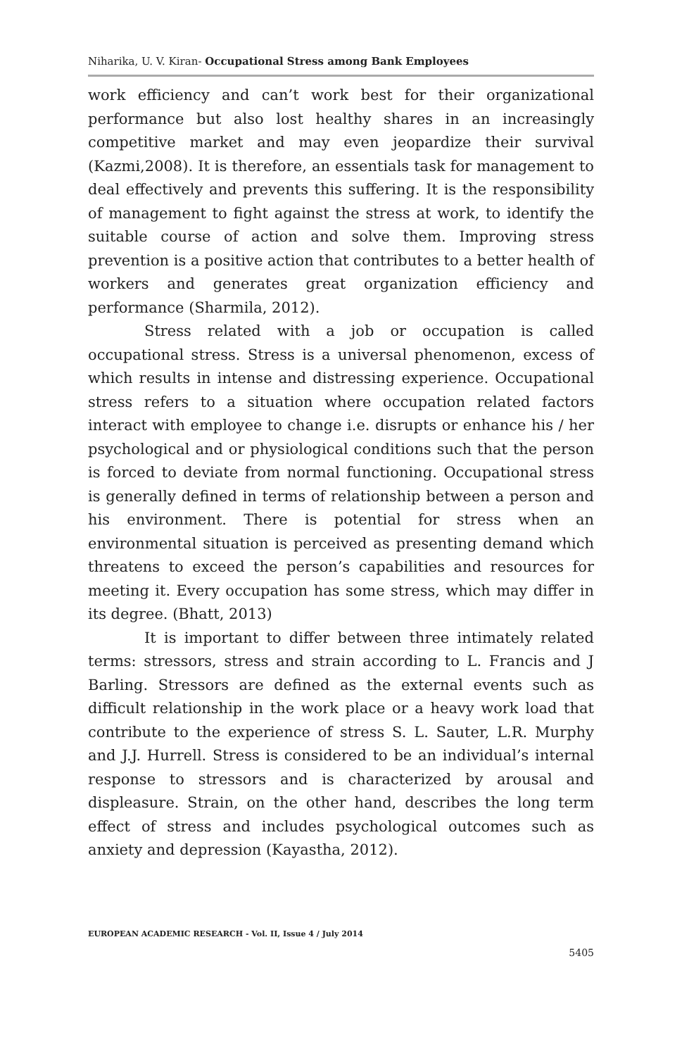Niharika, U. V. Kiran- Occupational Stress among Bank Employees
work efficiency and can’t work best for their organizational performance but also lost healthy shares in an increasingly competitive market and may even jeopardize their survival (Kazmi,2008). It is therefore, an essentials task for management to deal effectively and prevents this suffering. It is the responsibility of management to fight against the stress at work, to identify the suitable course of action and solve them. Improving stress prevention is a positive action that contributes to a better health of workers and generates great organization efficiency and performance (Sharmila, 2012).
Stress related with a job or occupation is called occupational stress. Stress is a universal phenomenon, excess of which results in intense and distressing experience. Occupational stress refers to a situation where occupation related factors interact with employee to change i.e. disrupts or enhance his / her psychological and or physiological conditions such that the person is forced to deviate from normal functioning. Occupational stress is generally defined in terms of relationship between a person and his environment. There is potential for stress when an environmental situation is perceived as presenting demand which threatens to exceed the person’s capabilities and resources for meeting it. Every occupation has some stress, which may differ in its degree. (Bhatt, 2013)
It is important to differ between three intimately related terms: stressors, stress and strain according to L. Francis and J Barling. Stressors are defined as the external events such as difficult relationship in the work place or a heavy work load that contribute to the experience of stress S. L. Sauter, L.R. Murphy and J.J. Hurrell. Stress is considered to be an individual’s internal response to stressors and is characterized by arousal and displeasure. Strain, on the other hand, describes the long term effect of stress and includes psychological outcomes such as anxiety and depression (Kayastha, 2012).
EUROPEAN ACADEMIC RESEARCH - Vol. II, Issue 4 / July 2014
5405